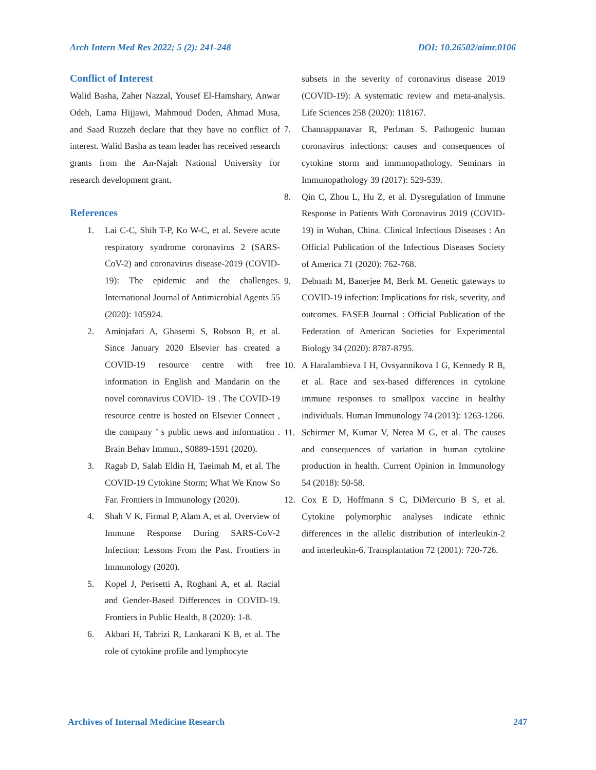Arch Intern Med Res 2022; 5 (2): 241-248 DOI: 10.26502/aimr.0106
Conflict of Interest
Walid Basha, Zaher Nazzal, Yousef El-Hamshary, Anwar Odeh, Lama Hijjawi, Mahmoud Doden, Ahmad Musa, and Saad Ruzzeh declare that they have no conflict of interest. Walid Basha as team leader has received research grants from the An-Najah National University for research development grant.
References
1. Lai C-C, Shih T-P, Ko W-C, et al. Severe acute respiratory syndrome coronavirus 2 (SARS-CoV-2) and coronavirus disease-2019 (COVID-19): The epidemic and the challenges. International Journal of Antimicrobial Agents 55 (2020): 105924.
2. Aminjafari A, Ghasemi S, Robson B, et al. Since January 2020 Elsevier has created a COVID-19 resource centre with free information in English and Mandarin on the novel coronavirus COVID- 19 . The COVID-19 resource centre is hosted on Elsevier Connect , the company ’ s public news and information . Brain Behav Immun., S0889-1591 (2020).
3. Ragab D, Salah Eldin H, Taeimah M, et al. The COVID-19 Cytokine Storm; What We Know So Far. Frontiers in Immunology (2020).
4. Shah V K, Firmal P, Alam A, et al. Overview of Immune Response During SARS-CoV-2 Infection: Lessons From the Past. Frontiers in Immunology (2020).
5. Kopel J, Perisetti A, Roghani A, et al. Racial and Gender-Based Differences in COVID-19. Frontiers in Public Health, 8 (2020): 1-8.
6. Akbari H, Tabrizi R, Lankarani K B, et al. The role of cytokine profile and lymphocyte
subsets in the severity of coronavirus disease 2019 (COVID-19): A systematic review and meta-analysis. Life Sciences 258 (2020): 118167.
7. Channappanavar R, Perlman S. Pathogenic human coronavirus infections: causes and consequences of cytokine storm and immunopathology. Seminars in Immunopathology 39 (2017): 529-539.
8. Qin C, Zhou L, Hu Z, et al. Dysregulation of Immune Response in Patients With Coronavirus 2019 (COVID-19) in Wuhan, China. Clinical Infectious Diseases : An Official Publication of the Infectious Diseases Society of America 71 (2020): 762-768.
9. Debnath M, Banerjee M, Berk M. Genetic gateways to COVID-19 infection: Implications for risk, severity, and outcomes. FASEB Journal : Official Publication of the Federation of American Societies for Experimental Biology 34 (2020): 8787-8795.
10. A Haralambieva I H, Ovsyannikova I G, Kennedy R B, et al. Race and sex-based differences in cytokine immune responses to smallpox vaccine in healthy individuals. Human Immunology 74 (2013): 1263-1266.
11. Schirmer M, Kumar V, Netea M G, et al. The causes and consequences of variation in human cytokine production in health. Current Opinion in Immunology 54 (2018): 50-58.
12. Cox E D, Hoffmann S C, DiMercurio B S, et al. Cytokine polymorphic analyses indicate ethnic differences in the allelic distribution of interleukin-2 and interleukin-6. Transplantation 72 (2001): 720-726.
Archives of Internal Medicine Research 247